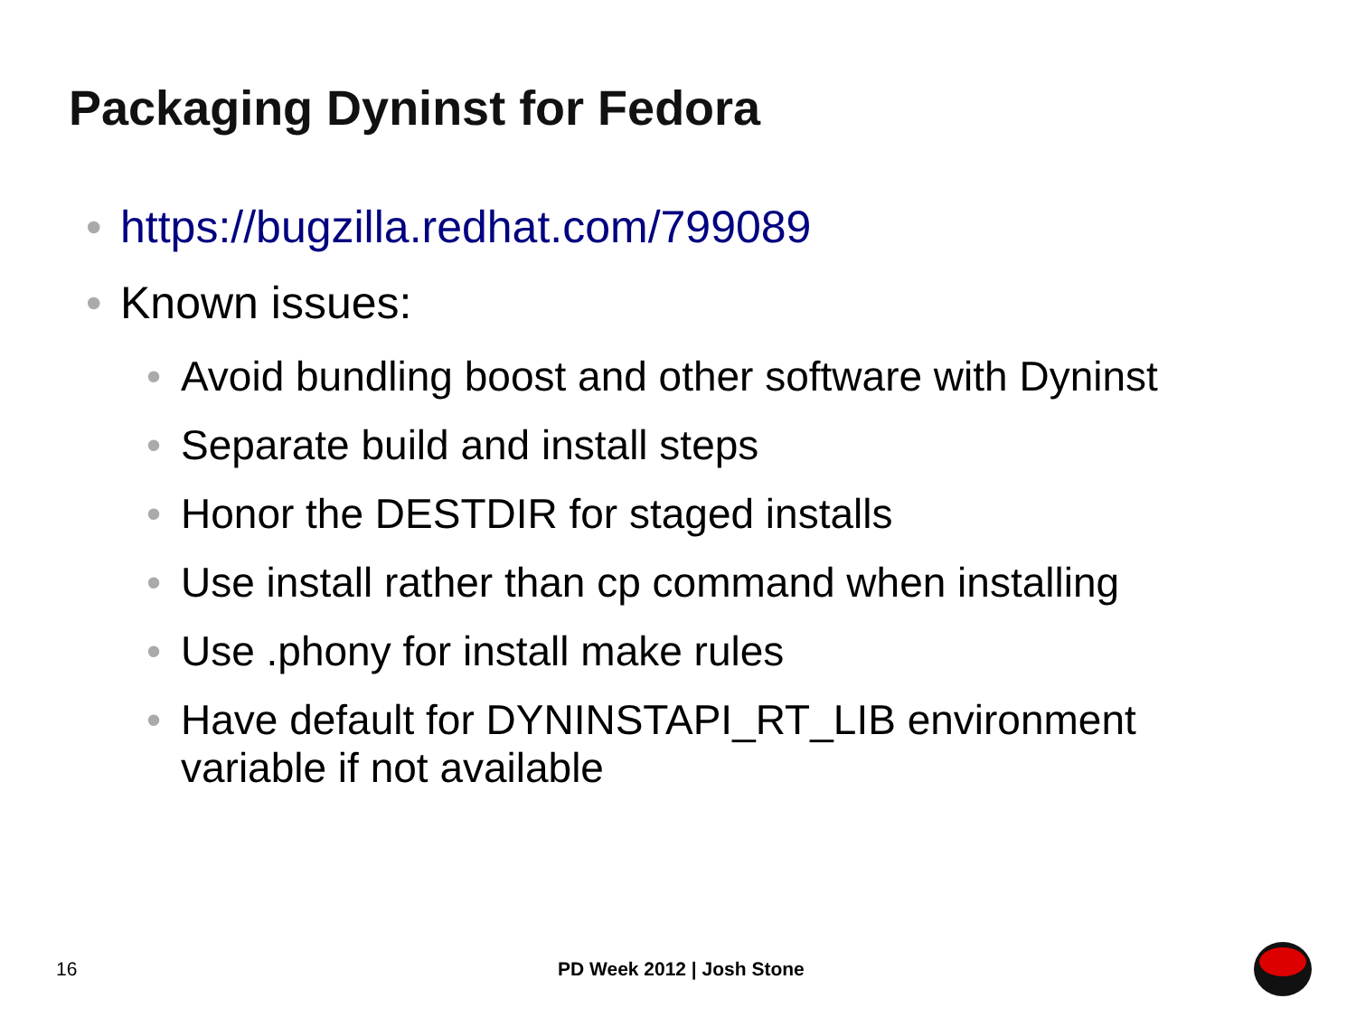Packaging Dyninst for Fedora
• https://bugzilla.redhat.com/799089
• Known issues:
• Avoid bundling boost and other software with Dyninst
• Separate build and install steps
• Honor the DESTDIR for staged installs
• Use install rather than cp command when installing
• Use .phony for install make rules
• Have default for DYNINSTAPI_RT_LIB environment variable if not available
16 PD Week 2012 | Josh Stone